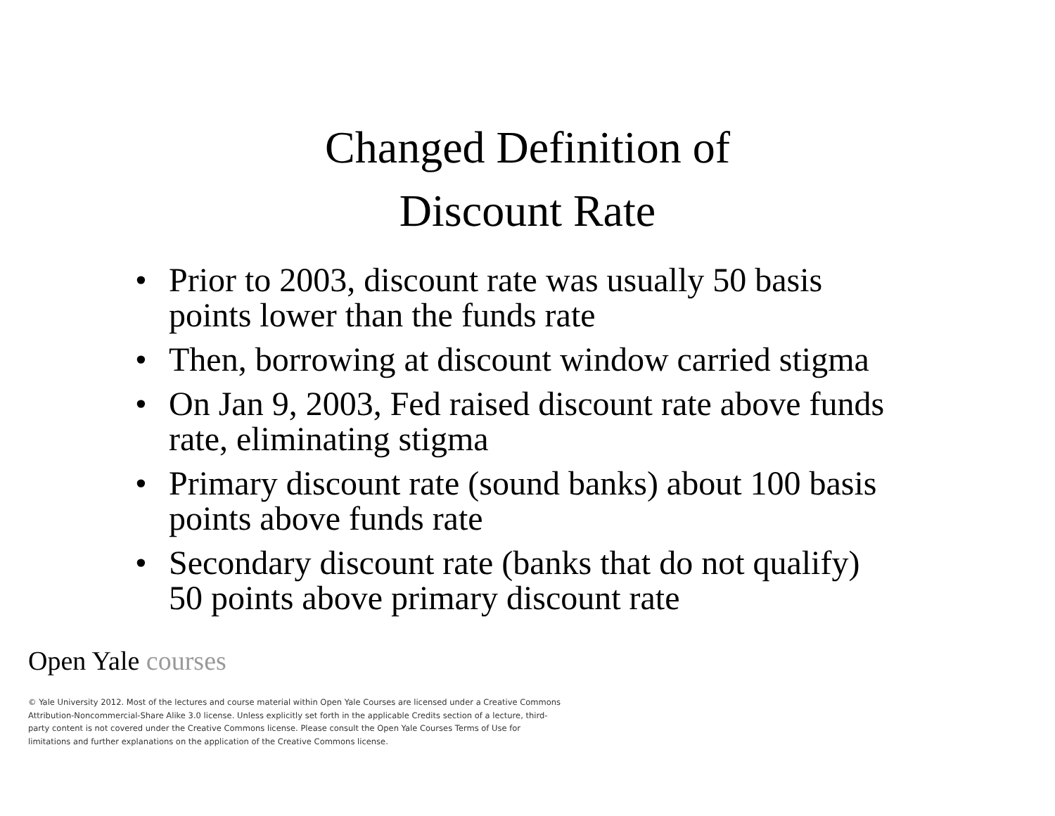Changed Definition of
Discount Rate
• Prior to 2003, discount rate was usually 50 basis points lower than the funds rate
• Then, borrowing at discount window carried stigma
• On Jan 9, 2003, Fed raised discount rate above funds rate, eliminating stigma
• Primary discount rate (sound banks) about 100 basis points above funds rate
• Secondary discount rate (banks that do not qualify) 50 points above primary discount rate
Open Yale courses
© Yale University 2012. Most of the lectures and course material within Open Yale Courses are licensed under a Creative Commons Attribution-Noncommercial-Share Alike 3.0 license. Unless explicitly set forth in the applicable Credits section of a lecture, third-party content is not covered under the Creative Commons license. Please consult the Open Yale Courses Terms of Use for limitations and further explanations on the application of the Creative Commons license.